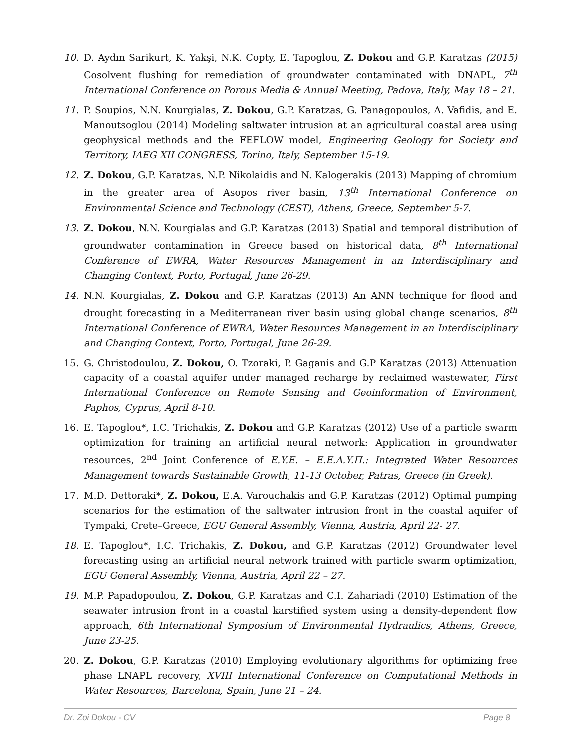10. D. Aydın Sarikurt, K. Yakşi, N.K. Copty, E. Tapoglou, Z. Dokou and G.P. Karatzas (2015) Cosolvent flushing for remediation of groundwater contaminated with DNAPL, 7<sup>th</sup> International Conference on Porous Media & Annual Meeting, Padova, Italy, May 18 – 21.
11. P. Soupios, N.N. Kourgialas, Z. Dokou, G.P. Karatzas, G. Panagopoulos, A. Vafidis, and E. Manoutsoglou (2014) Modeling saltwater intrusion at an agricultural coastal area using geophysical methods and the FEFLOW model, Engineering Geology for Society and Territory, IAEG XII CONGRESS, Torino, Italy, September 15-19.
12. Z. Dokou, G.P. Karatzas, N.P. Nikolaidis and N. Kalogerakis (2013) Mapping of chromium in the greater area of Asopos river basin, 13<sup>th</sup> International Conference on Environmental Science and Technology (CEST), Athens, Greece, September 5-7.
13. Z. Dokou, N.N. Kourgialas and G.P. Karatzas (2013) Spatial and temporal distribution of groundwater contamination in Greece based on historical data, 8<sup>th</sup> International Conference of EWRA, Water Resources Management in an Interdisciplinary and Changing Context, Porto, Portugal, June 26-29.
14. N.N. Kourgialas, Z. Dokou and G.P. Karatzas (2013) An ANN technique for flood and drought forecasting in a Mediterranean river basin using global change scenarios, 8<sup>th</sup> International Conference of EWRA, Water Resources Management in an Interdisciplinary and Changing Context, Porto, Portugal, June 26-29.
15. G. Christodoulou, Z. Dokou, O. Tzoraki, P. Gaganis and G.P Karatzas (2013) Attenuation capacity of a coastal aquifer under managed recharge by reclaimed wastewater, First International Conference on Remote Sensing and Geoinformation of Environment, Paphos, Cyprus, April 8-10.
16. E. Tapoglou*, I.C. Trichakis, Z. Dokou and G.P. Karatzas (2012) Use of a particle swarm optimization for training an artificial neural network: Application in groundwater resources, 2<sup>nd</sup> Joint Conference of E.Y.E. – E.E.Δ.Y.Π.: Integrated Water Resources Management towards Sustainable Growth, 11-13 October, Patras, Greece (in Greek).
17. M.D. Dettoraki*, Z. Dokou, E.A. Varouchakis and G.P. Karatzas (2012) Optimal pumping scenarios for the estimation of the saltwater intrusion front in the coastal aquifer of Tympaki, Crete–Greece, EGU General Assembly, Vienna, Austria, April 22- 27.
18. E. Tapoglou*, I.C. Trichakis, Z. Dokou, and G.P. Karatzas (2012) Groundwater level forecasting using an artificial neural network trained with particle swarm optimization, EGU General Assembly, Vienna, Austria, April 22 – 27.
19. M.P. Papadopoulou, Z. Dokou, G.P. Karatzas and C.I. Zahariadi (2010) Estimation of the seawater intrusion front in a coastal karstified system using a density-dependent flow approach, 6th International Symposium of Environmental Hydraulics, Athens, Greece, June 23-25.
20. Z. Dokou, G.P. Karatzas (2010) Employing evolutionary algorithms for optimizing free phase LNAPL recovery, XVIII International Conference on Computational Methods in Water Resources, Barcelona, Spain, June 21 – 24.
Dr. Zoi Dokou - CV Page 8